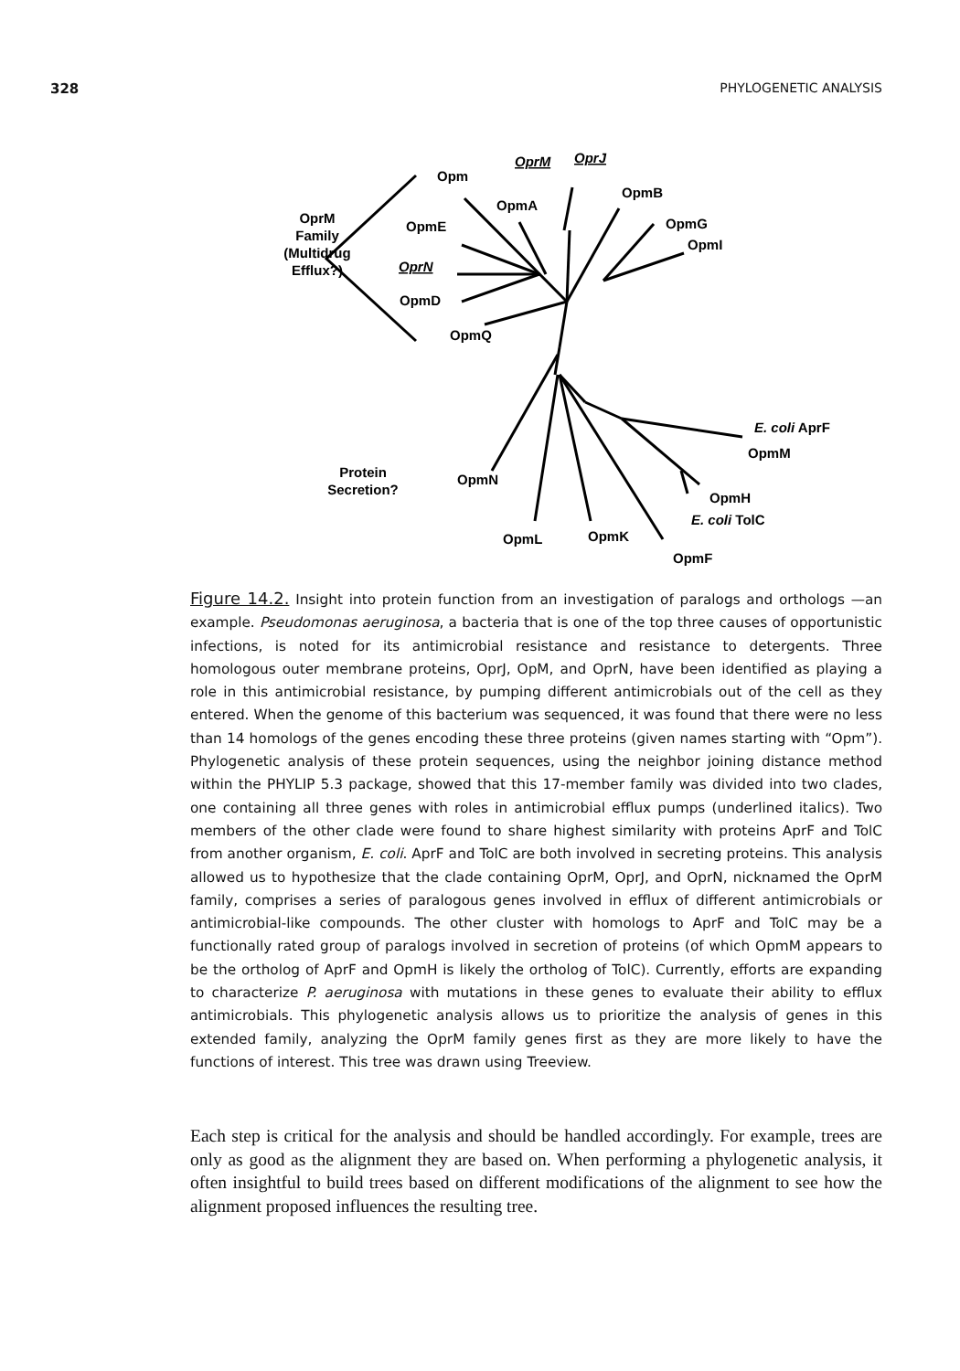328 PHYLOGENETIC ANALYSIS
Opm
OpmA
OpmB
OpmG
OpmI
OpmE
OprN
OpmD
OpmQ
OprM
OprJ
OprM
Family
(Multidrug
Efflux?)
Protein
Secretion?
OpmN
OpmL
OpmK
OpmF
OpmH
E. coli TolC
E. coli AprF
OpmM
Figure 14.2. Insight into protein function from an investigation of paralogs and orthologs —an example. Pseudomonas aeruginosa, a bacteria that is one of the top three causes of opportunistic infections, is noted for its antimicrobial resistance and resistance to detergents. Three homologous outer membrane proteins, OprJ, OpM, and OprN, have been identified as playing a role in this antimicrobial resistance, by pumping different antimicrobials out of the cell as they entered. When the genome of this bacterium was sequenced, it was found that there were no less than 14 homologs of the genes encoding these three proteins (given names starting with “Opm”). Phylogenetic analysis of these protein sequences, using the neighbor joining distance method within the PHYLIP 5.3 package, showed that this 17-member family was divided into two clades, one containing all three genes with roles in antimicrobial efflux pumps (underlined italics). Two members of the other clade were found to share highest similarity with proteins AprF and TolC from another organism, E. coli. AprF and TolC are both involved in secreting proteins. This analysis allowed us to hypothesize that the clade containing OprM, OprJ, and OprN, nicknamed the OprM family, comprises a series of paralogous genes involved in efflux of different antimicrobials or antimicrobial-like compounds. The other cluster with homologs to AprF and TolC may be a functionally rated group of paralogs involved in secretion of proteins (of which OpmM appears to be the ortholog of AprF and OpmH is likely the ortholog of TolC). Currently, efforts are expanding to characterize P. aeruginosa with mutations in these genes to evaluate their ability to efflux antimicrobials. This phylogenetic analysis allows us to prioritize the analysis of genes in this extended family, analyzing the OprM family genes first as they are more likely to have the functions of interest. This tree was drawn using Treeview.
Each step is critical for the analysis and should be handled accordingly. For example, trees are only as good as the alignment they are based on. When performing a phylogenetic analysis, it often insightful to build trees based on different modifications of the alignment to see how the alignment proposed influences the resulting tree.